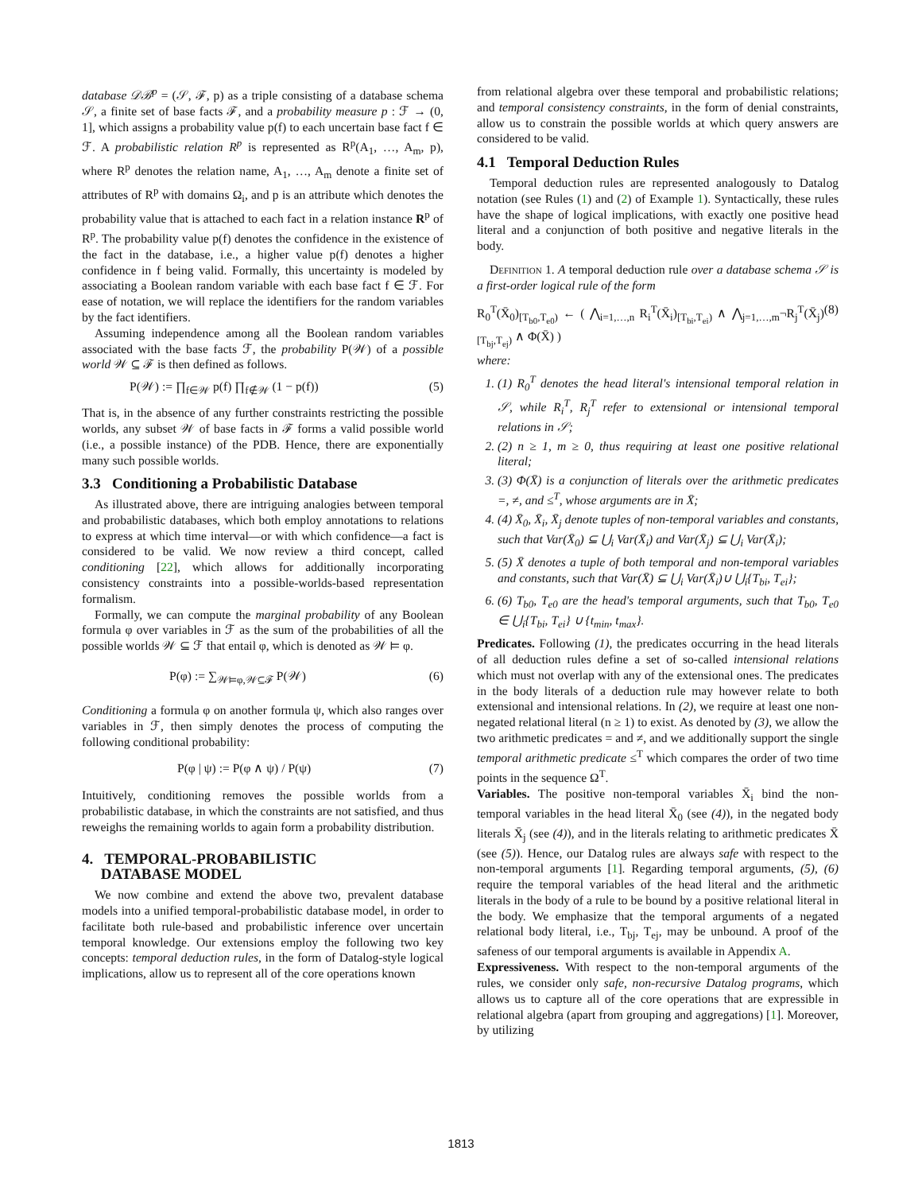database 𝒟ℬ<sup>p</sup> = (𝒮, ℱ, p) as a triple consisting of a database schema 𝒮, a finite set of base facts ℱ, and a probability measure p : ℱ → (0, 1], which assigns a probability value p(f) to each uncertain base fact f ∈ ℱ. A probabilistic relation R<sup>p</sup> is represented as R<sup>p</sup>(A<sub>1</sub>, …, A<sub>m</sub>, p), where R<sup>p</sup> denotes the relation name, A<sub>1</sub>, …, A<sub>m</sub> denote a finite set of attributes of R<sup>p</sup> with domains Ω<sub>i</sub>, and p is an attribute which denotes the probability value that is attached to each fact in a relation instance R<sup>p</sup> of R<sup>p</sup>. The probability value p(f) denotes the confidence in the existence of the fact in the database, i.e., a higher value p(f) denotes a higher confidence in f being valid. Formally, this uncertainty is modeled by associating a Boolean random variable with each base fact f ∈ ℱ. For ease of notation, we will replace the identifiers for the random variables by the fact identifiers.
Assuming independence among all the Boolean random variables associated with the base facts ℱ, the probability P(𝒲) of a possible world 𝒲 ⊆ ℱ is then defined as follows.
P(𝒲) := ∏<sub>f∈𝒲</sub> p(f) ∏<sub>f∉𝒲</sub> (1 − p(f)) (5)
That is, in the absence of any further constraints restricting the possible worlds, any subset 𝒲 of base facts in ℱ forms a valid possible world (i.e., a possible instance) of the PDB. Hence, there are exponentially many such possible worlds.
3.3 Conditioning a Probabilistic Database
As illustrated above, there are intriguing analogies between temporal and probabilistic databases, which both employ annotations to relations to express at which time interval—or with which confidence—a fact is considered to be valid. We now review a third concept, called conditioning [22], which allows for additionally incorporating consistency constraints into a possible-worlds-based representation formalism.
Formally, we can compute the marginal probability of any Boolean formula φ over variables in ℱ as the sum of the probabilities of all the possible worlds 𝒲 ⊆ ℱ that entail φ, which is denoted as 𝒲 ⊨ φ.
P(φ) := ∑<sub>𝒲⊨φ,𝒲⊆ℱ</sub> P(𝒲) (6)
Conditioning a formula φ on another formula ψ, which also ranges over variables in ℱ, then simply denotes the process of computing the following conditional probability:
P(φ | ψ) := P(φ ∧ ψ) / P(ψ) (7)
Intuitively, conditioning removes the possible worlds from a probabilistic database, in which the constraints are not satisfied, and thus reweighs the remaining worlds to again form a probability distribution.
4. TEMPORAL-PROBABILISTIC
DATABASE MODEL
We now combine and extend the above two, prevalent database models into a unified temporal-probabilistic database model, in order to facilitate both rule-based and probabilistic inference over uncertain temporal knowledge. Our extensions employ the following two key concepts: temporal deduction rules, in the form of Datalog-style logical implications, allow us to represent all of the core operations known
from relational algebra over these temporal and probabilistic relations; and temporal consistency constraints, in the form of denial constraints, allow us to constrain the possible worlds at which query answers are considered to be valid.
4.1 Temporal Deduction Rules
Temporal deduction rules are represented analogously to Datalog notation (see Rules (1) and (2) of Example 1). Syntactically, these rules have the shape of logical implications, with exactly one positive head literal and a conjunction of both positive and negative literals in the body.
Definition 1. A temporal deduction rule over a database schema 𝒮 is a first-order logical rule of the form
R<sub>0</sub><sup>T</sup>(X̄<sub>0</sub>)<sub>[T<sub>b0</sub>,T<sub>e0</sub>)</sub> ← ( ⋀<sub>i=1,…,n</sub> R<sub>i</sub><sup>T</sup>(X̄<sub>i</sub>)<sub>[T<sub>bi</sub>,T<sub>ei</sub>)</sub> ∧ ⋀<sub>j=1,…,m</sub>¬R<sub>j</sub><sup>T</sup>(X̄<sub>j</sub>)<sub>[T<sub>bj</sub>,T<sub>ej</sub>)</sub> ∧ Φ(X̄) ) (8)
where:
1. (1) R<sub>0</sub><sup>T</sup> denotes the head literal's intensional temporal relation in 𝒮, while R<sub>i</sub><sup>T</sup>, R<sub>j</sub><sup>T</sup> refer to extensional or intensional temporal relations in 𝒮;
2. (2) n ≥ 1, m ≥ 0, thus requiring at least one positive relational literal;
3. (3) Φ(X̄) is a conjunction of literals over the arithmetic predicates =, ≠, and ≤<sup>T</sup>, whose arguments are in X̄;
4. (4) X̄<sub>0</sub>, X̄<sub>i</sub>, X̄<sub>j</sub> denote tuples of non-temporal variables and constants, such that Var(X̄<sub>0</sub>) ⊆ ⋃<sub>i</sub> Var(X̄<sub>i</sub>) and Var(X̄<sub>j</sub>) ⊆ ⋃<sub>i</sub> Var(X̄<sub>i</sub>);
5. (5) X̄ denotes a tuple of both temporal and non-temporal variables and constants, such that Var(X̄) ⊆ ⋃<sub>i</sub> Var(X̄<sub>i</sub>)∪ ⋃<sub>i</sub>{T<sub>bi</sub>, T<sub>ei</sub>};
6. (6) T<sub>b0</sub>, T<sub>e0</sub> are the head's temporal arguments, such that T<sub>b0</sub>, T<sub>e0</sub> ∈ ⋃<sub>i</sub>{T<sub>bi</sub>, T<sub>ei</sub>} ∪ {t<sub>min</sub>, t<sub>max</sub>}.
Predicates. Following (1), the predicates occurring in the head literals of all deduction rules define a set of so-called intensional relations which must not overlap with any of the extensional ones. The predicates in the body literals of a deduction rule may however relate to both extensional and intensional relations. In (2), we require at least one non-negated relational literal (n ≥ 1) to exist. As denoted by (3), we allow the two arithmetic predicates = and ≠, and we additionally support the single temporal arithmetic predicate ≤<sup>T</sup> which compares the order of two time points in the sequence Ω<sup>T</sup>.
Variables. The positive non-temporal variables X̄<sub>i</sub> bind the non-temporal variables in the head literal X̄<sub>0</sub> (see (4)), in the negated body literals X̄<sub>j</sub> (see (4)), and in the literals relating to arithmetic predicates X̄ (see (5)). Hence, our Datalog rules are always safe with respect to the non-temporal arguments [1]. Regarding temporal arguments, (5), (6) require the temporal variables of the head literal and the arithmetic literals in the body of a rule to be bound by a positive relational literal in the body. We emphasize that the temporal arguments of a negated relational body literal, i.e., T<sub>bj</sub>, T<sub>ej</sub>, may be unbound. A proof of the safeness of our temporal arguments is available in Appendix A.
Expressiveness. With respect to the non-temporal arguments of the rules, we consider only safe, non-recursive Datalog programs, which allows us to capture all of the core operations that are expressible in relational algebra (apart from grouping and aggregations) [1]. Moreover, by utilizing
1813